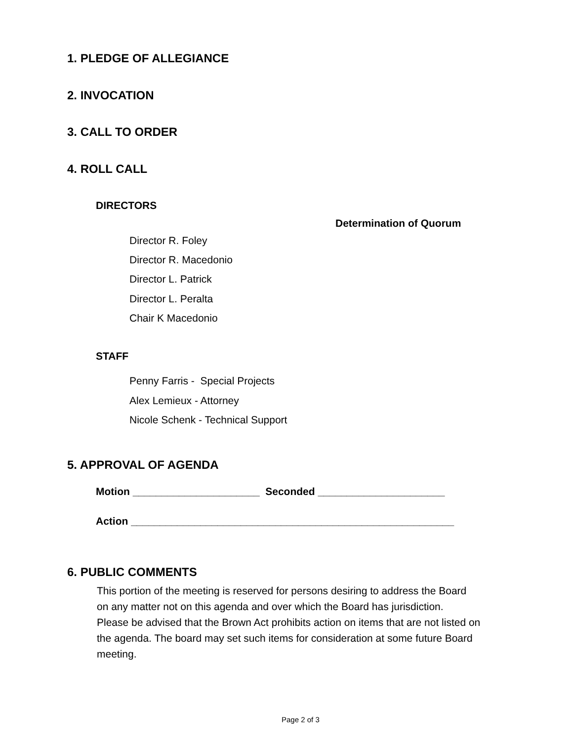1. PLEDGE OF ALLEGIANCE
2. INVOCATION
3. CALL TO ORDER
4. ROLL CALL
DIRECTORS
Determination of Quorum
Director R. Foley
Director R. Macedonio
Director L. Patrick
Director L. Peralta
Chair K Macedonio
STAFF
Penny Farris - Special Projects
Alex Lemieux - Attorney
Nicole Schenk - Technical Support
5. APPROVAL OF AGENDA
Motion ______________________ Seconded ______________________
Action ________________________________________________________
6. PUBLIC COMMENTS
This portion of the meeting is reserved for persons desiring to address the Board
on any matter not on this agenda and over which the Board has jurisdiction.
Please be advised that the Brown Act prohibits action on items that are not listed on
the agenda. The board may set such items for consideration at some future Board
meeting.
Page 2 of 3